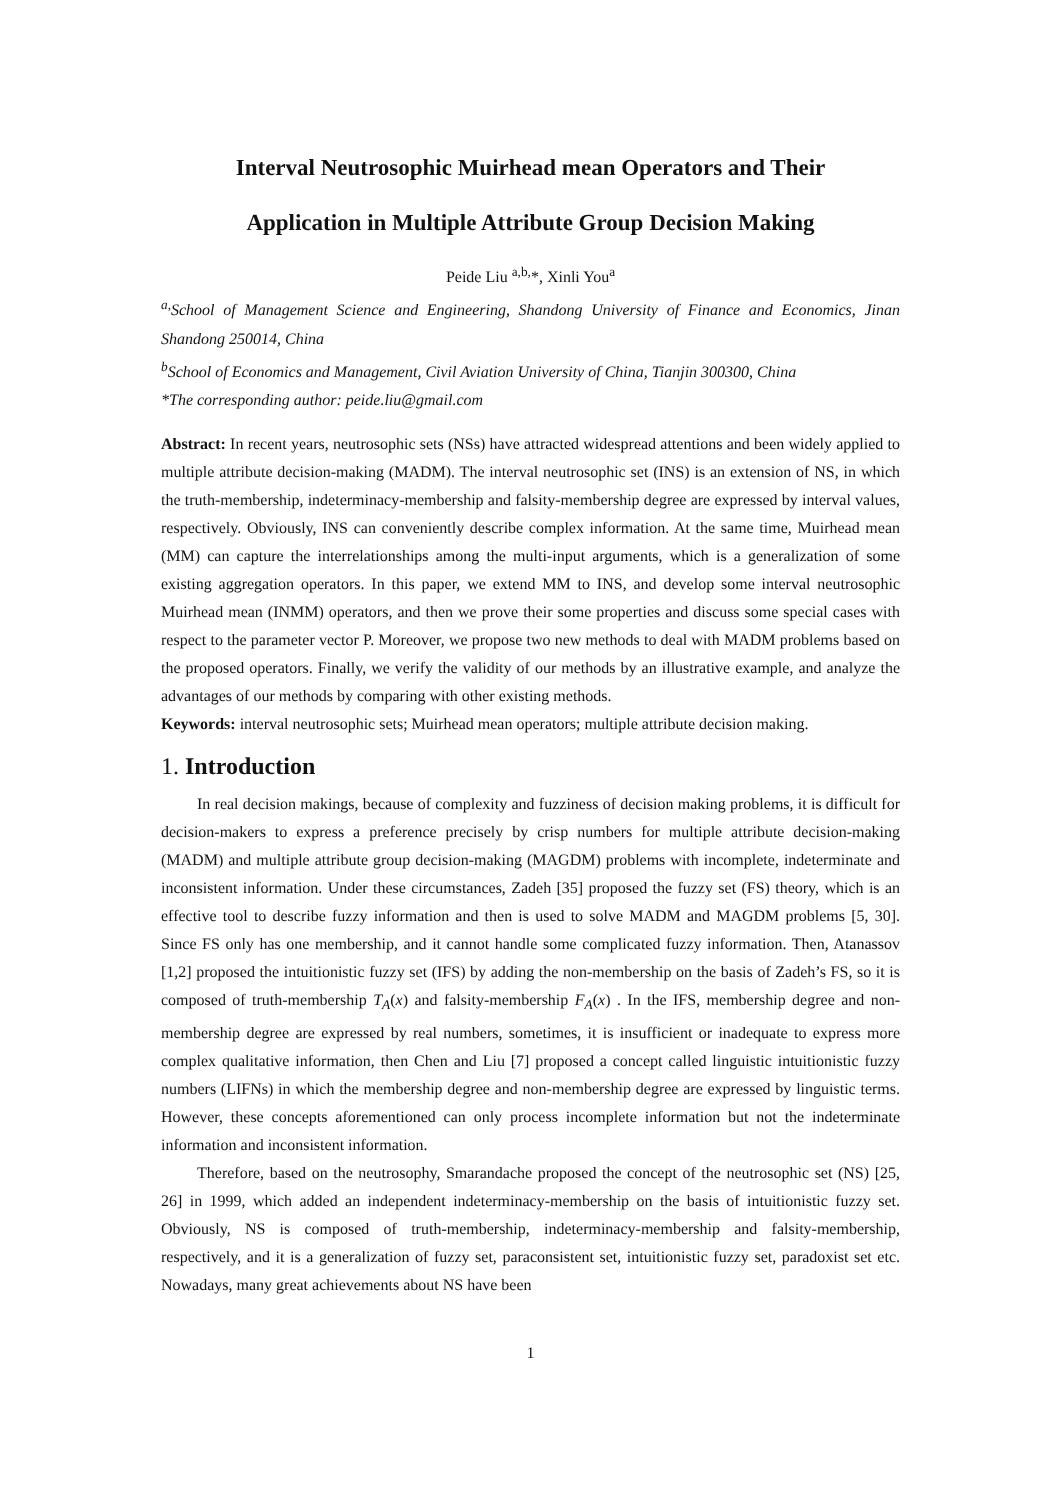Interval Neutrosophic Muirhead mean Operators and Their
Application in Multiple Attribute Group Decision Making
Peide Liu <sup>a,b,</sup>*, Xinli You<sup>a</sup>
<sup>a,</sup>School of Management Science and Engineering, Shandong University of Finance and Economics, Jinan Shandong 250014, China
<sup>b</sup> School of Economics and Management, Civil Aviation University of China, Tianjin 300300, China
*The corresponding author: peide.liu@gmail.com
Abstract: In recent years, neutrosophic sets (NSs) have attracted widespread attentions and been widely applied to multiple attribute decision-making (MADM). The interval neutrosophic set (INS) is an extension of NS, in which the truth-membership, indeterminacy-membership and falsity-membership degree are expressed by interval values, respectively. Obviously, INS can conveniently describe complex information. At the same time, Muirhead mean (MM) can capture the interrelationships among the multi-input arguments, which is a generalization of some existing aggregation operators. In this paper, we extend MM to INS, and develop some interval neutrosophic Muirhead mean (INMM) operators, and then we prove their some properties and discuss some special cases with respect to the parameter vector P. Moreover, we propose two new methods to deal with MADM problems based on the proposed operators. Finally, we verify the validity of our methods by an illustrative example, and analyze the advantages of our methods by comparing with other existing methods.
Keywords: interval neutrosophic sets; Muirhead mean operators; multiple attribute decision making.
1. Introduction
In real decision makings, because of complexity and fuzziness of decision making problems, it is difficult for decision-makers to express a preference precisely by crisp numbers for multiple attribute decision-making (MADM) and multiple attribute group decision-making (MAGDM) problems with incomplete, indeterminate and inconsistent information. Under these circumstances, Zadeh [35] proposed the fuzzy set (FS) theory, which is an effective tool to describe fuzzy information and then is used to solve MADM and MAGDM problems [5, 30]. Since FS only has one membership, and it cannot handle some complicated fuzzy information. Then, Atanassov [1,2] proposed the intuitionistic fuzzy set (IFS) by adding the non-membership on the basis of Zadeh’s FS, so it is composed of truth-membership T<sub>A</sub>(x) and falsity-membership F<sub>A</sub>(x) . In the IFS, membership degree and non-membership degree are expressed by real numbers, sometimes, it is insufficient or inadequate to express more complex qualitative information, then Chen and Liu [7] proposed a concept called linguistic intuitionistic fuzzy numbers (LIFNs) in which the membership degree and non-membership degree are expressed by linguistic terms. However, these concepts aforementioned can only process incomplete information but not the indeterminate information and inconsistent information.
Therefore, based on the neutrosophy, Smarandache proposed the concept of the neutrosophic set (NS) [25, 26] in 1999, which added an independent indeterminacy-membership on the basis of intuitionistic fuzzy set. Obviously, NS is composed of truth-membership, indeterminacy-membership and falsity-membership, respectively, and it is a generalization of fuzzy set, paraconsistent set, intuitionistic fuzzy set, paradoxist set etc. Nowadays, many great achievements about NS have been
1